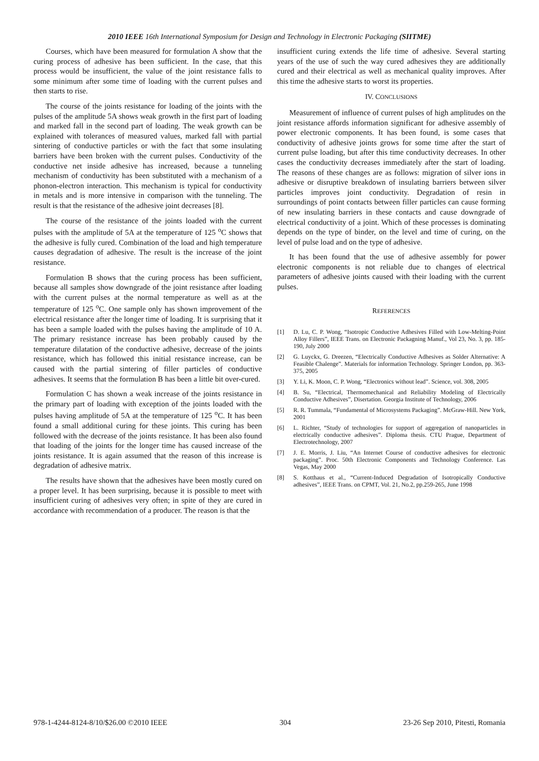2010 IEEE 16th International Symposium for Design and Technology in Electronic Packaging (SIITME)
Courses, which have been measured for formulation A show that the curing process of adhesive has been sufficient. In the case, that this process would be insufficient, the value of the joint resistance falls to some minimum after some time of loading with the current pulses and then starts to rise.
The course of the joints resistance for loading of the joints with the pulses of the amplitude 5A shows weak growth in the first part of loading and marked fall in the second part of loading. The weak growth can be explained with tolerances of measured values, marked fall with partial sintering of conductive particles or with the fact that some insulating barriers have been broken with the current pulses. Conductivity of the conductive net inside adhesive has increased, because a tunneling mechanism of conductivity has been substituted with a mechanism of a phonon-electron interaction. This mechanism is typical for conductivity in metals and is more intensive in comparison with the tunneling. The result is that the resistance of the adhesive joint decreases [8].
The course of the resistance of the joints loaded with the current pulses with the amplitude of 5A at the temperature of 125 <sup>o</sup>C shows that the adhesive is fully cured. Combination of the load and high temperature causes degradation of adhesive. The result is the increase of the joint resistance.
Formulation B shows that the curing process has been sufficient, because all samples show downgrade of the joint resistance after loading with the current pulses at the normal temperature as well as at the temperature of 125 <sup>o</sup>C. One sample only has shown improvement of the electrical resistance after the longer time of loading. It is surprising that it has been a sample loaded with the pulses having the amplitude of 10 A. The primary resistance increase has been probably caused by the temperature dilatation of the conductive adhesive, decrease of the joints resistance, which has followed this initial resistance increase, can be caused with the partial sintering of filler particles of conductive adhesives. It seems that the formulation B has been a little bit over-cured.
Formulation C has shown a weak increase of the joints resistance in the primary part of loading with exception of the joints loaded with the pulses having amplitude of 5A at the temperature of 125 <sup>o</sup>C. It has been found a small additional curing for these joints. This curing has been followed with the decrease of the joints resistance. It has been also found that loading of the joints for the longer time has caused increase of the joints resistance. It is again assumed that the reason of this increase is degradation of adhesive matrix.
The results have shown that the adhesives have been mostly cured on a proper level. It has been surprising, because it is possible to meet with insufficient curing of adhesives very often; in spite of they are cured in accordance with recommendation of a producer. The reason is that the
insufficient curing extends the life time of adhesive. Several starting years of the use of such the way cured adhesives they are additionally cured and their electrical as well as mechanical quality improves. After this time the adhesive starts to worst its properties.
IV. CONCLUSIONS
Measurement of influence of current pulses of high amplitudes on the joint resistance affords information significant for adhesive assembly of power electronic components. It has been found, is some cases that conductivity of adhesive joints grows for some time after the start of current pulse loading, but after this time conductivity decreases. In other cases the conductivity decreases immediately after the start of loading. The reasons of these changes are as follows: migration of silver ions in adhesive or disruptive breakdown of insulating barriers between silver particles improves joint conductivity. Degradation of resin in surroundings of point contacts between filler particles can cause forming of new insulating barriers in these contacts and cause downgrade of electrical conductivity of a joint. Which of these processes is dominating depends on the type of binder, on the level and time of curing, on the level of pulse load and on the type of adhesive.
It has been found that the use of adhesive assembly for power electronic components is not reliable due to changes of electrical parameters of adhesive joints caused with their loading with the current pulses.
REFERENCES
[1] D. Lu, C. P. Wong, “Isotropic Conductive Adhesives Filled with Low-Melting-Point Alloy Fillers”, IEEE Trans. on Electronic Packagning Manuf., Vol 23, No. 3, pp. 185-190, July 2000
[2] G. Luyckx, G. Dreezen, “Electrically Conductive Adhesives as Solder Alternative: A Feasible Chalenge”. Materials for information Technology. Springer London, pp. 363-375, 2005
[3] Y. Li, K. Moon, C. P. Wong, “Electronics without lead”. Science, vol. 308, 2005
[4] B. Su, “Electrical, Thermomechanical and Reliability Modeling of Electrically Conductive Adhesives”, Disertation. Georgia Institute of Technology, 2006
[5] R. R. Tummala, “Fundamental of Microsystems Packaging”. McGraw-Hill. New York, 2001
[6] L. Richter, “Study of technologies for support of aggregation of nanoparticles in electrically conductive adhesives”. Diploma thesis. CTU Prague, Department of Electrotechnology, 2007
[7] J. E. Morris, J. Liu, “An Internet Course of conductive adhesives for electronic packaging”. Proc. 50th Electronic Components and Technology Conference. Las Vegas, May 2000
[8] S. Kotthaus et al., “Current-Induced Degradation of Isotropically Conductive adhesives”, IEEE Trans. on CPMT, Vol. 21, No.2, pp.259-265, June 1998
978-1-4244-8124-8/10/$26.00 ©2010 IEEE 304 23-26 Sep 2010, Pitesti, Romania